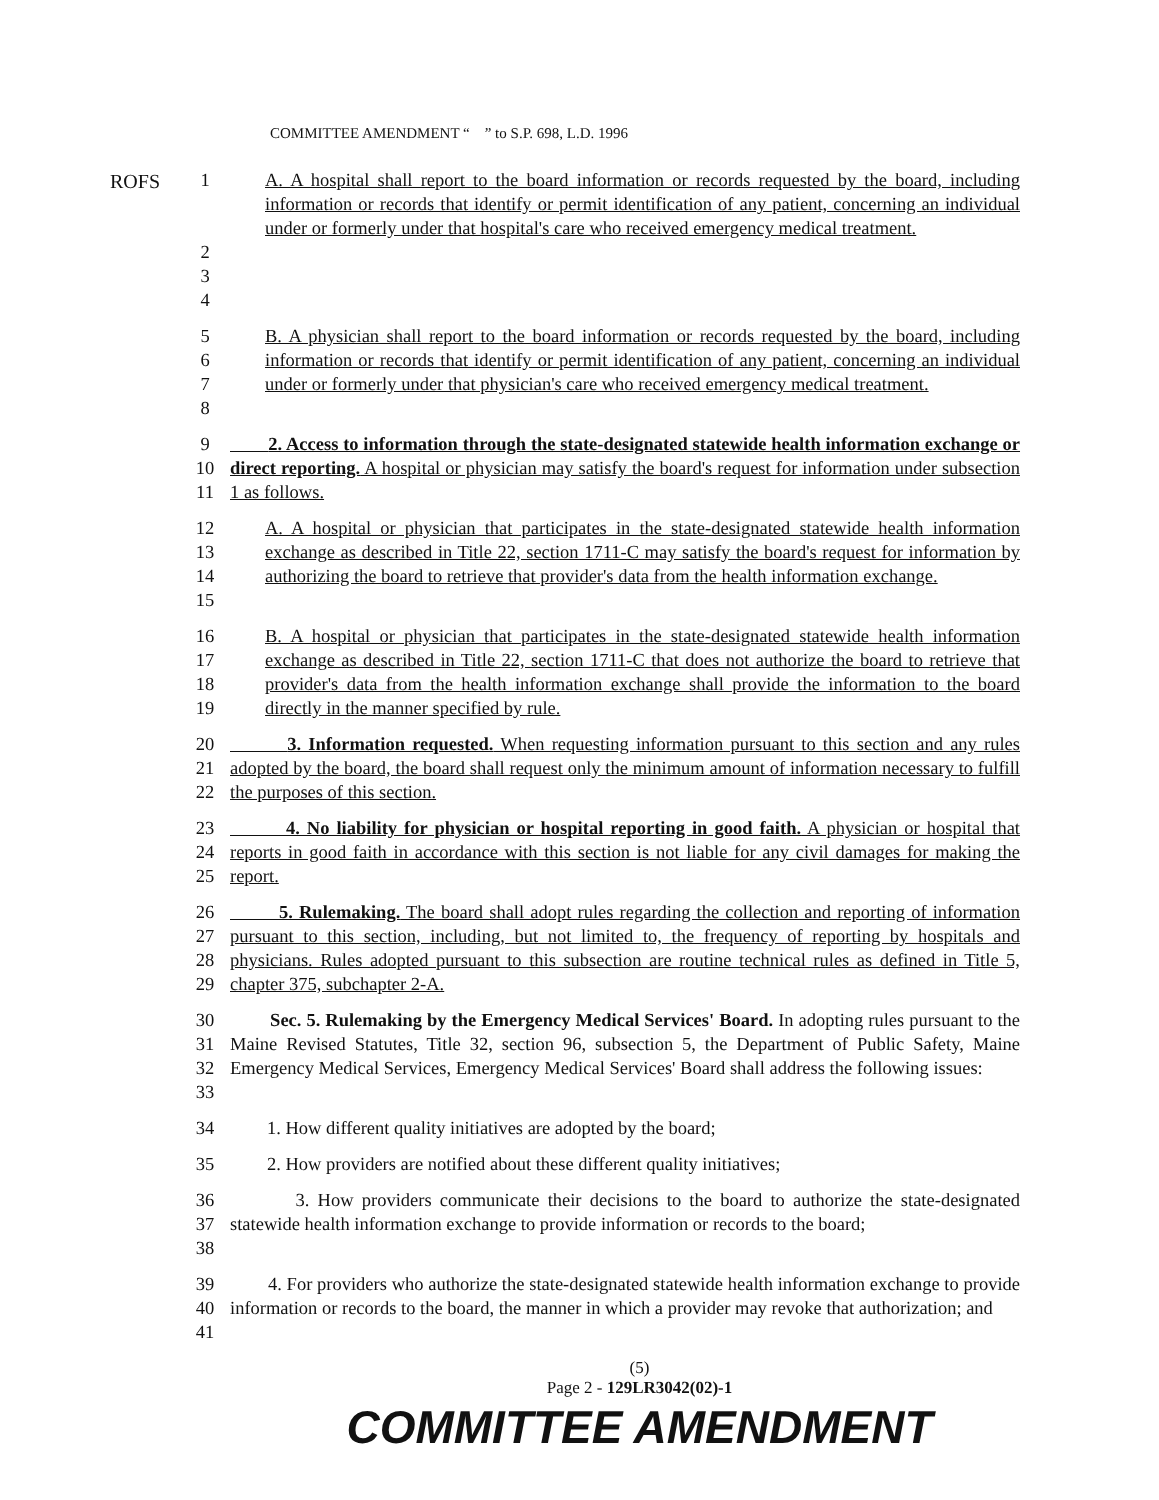ROFS
COMMITTEE AMENDMENT “ ” to S.P. 698, L.D. 1996
1 A. A hospital shall report to the board information or records requested by the board, including information or records that identify or permit identification of any patient, concerning an individual under or formerly under that hospital's care who received emergency medical treatment.
2
3
4
5
6
7
8 B. A physician shall report to the board information or records requested by the board, including information or records that identify or permit identification of any patient, concerning an individual under or formerly under that physician's care who received emergency medical treatment.
9
10
11 2. Access to information through the state-designated statewide health information exchange or direct reporting. A hospital or physician may satisfy the board's request for information under subsection 1 as follows.
12
13
14
15 A. A hospital or physician that participates in the state-designated statewide health information exchange as described in Title 22, section 1711-C may satisfy the board's request for information by authorizing the board to retrieve that provider's data from the health information exchange.
16
17
18
19 B. A hospital or physician that participates in the state-designated statewide health information exchange as described in Title 22, section 1711-C that does not authorize the board to retrieve that provider's data from the health information exchange shall provide the information to the board directly in the manner specified by rule.
20
21
22 3. Information requested. When requesting information pursuant to this section and any rules adopted by the board, the board shall request only the minimum amount of information necessary to fulfill the purposes of this section.
23
24
25 4. No liability for physician or hospital reporting in good faith. A physician or hospital that reports in good faith in accordance with this section is not liable for any civil damages for making the report.
26
27
28
29 5. Rulemaking. The board shall adopt rules regarding the collection and reporting of information pursuant to this section, including, but not limited to, the frequency of reporting by hospitals and physicians. Rules adopted pursuant to this subsection are routine technical rules as defined in Title 5, chapter 375, subchapter 2-A.
30
31
32
33 Sec. 5. Rulemaking by the Emergency Medical Services' Board. In adopting rules pursuant to the Maine Revised Statutes, Title 32, section 96, subsection 5, the Department of Public Safety, Maine Emergency Medical Services, Emergency Medical Services' Board shall address the following issues:
34 1. How different quality initiatives are adopted by the board;
35 2. How providers are notified about these different quality initiatives;
36
37
38 3. How providers communicate their decisions to the board to authorize the state-designated statewide health information exchange to provide information or records to the board;
39
40
41 4. For providers who authorize the state-designated statewide health information exchange to provide information or records to the board, the manner in which a provider may revoke that authorization; and
(5)
Page 2 - 129LR3042(02)-1
COMMITTEE AMENDMENT